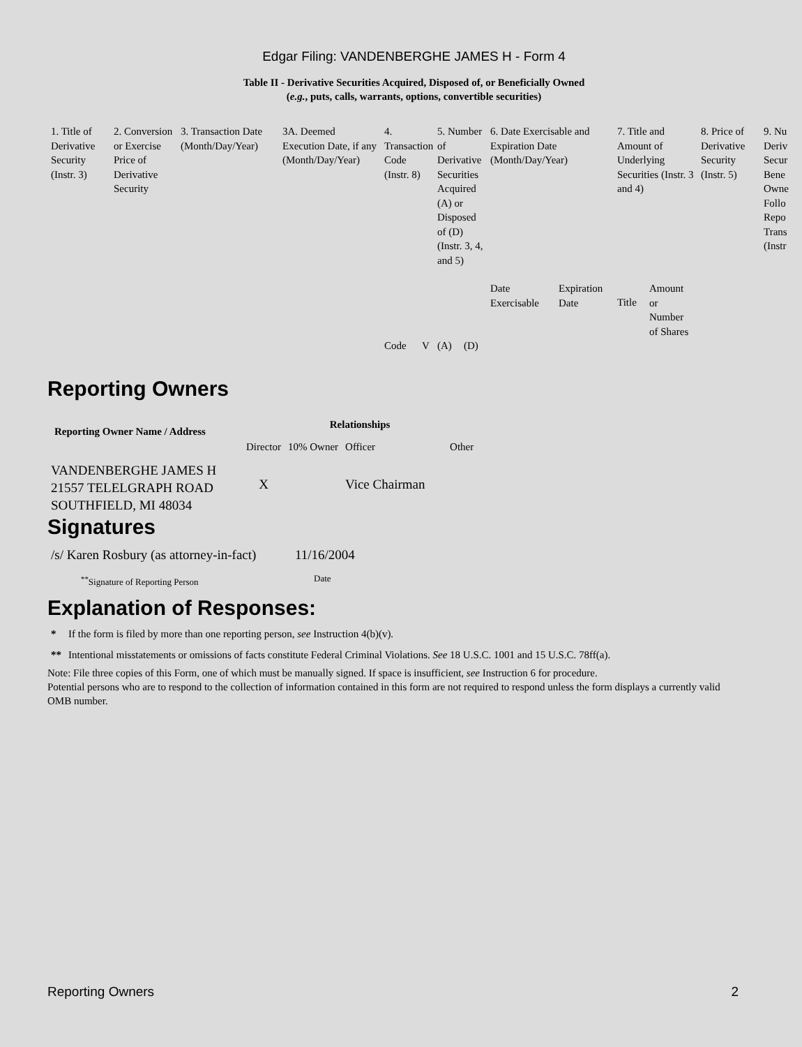Edgar Filing: VANDENBERGHE JAMES H - Form 4
Table II - Derivative Securities Acquired, Disposed of, or Beneficially Owned
(e.g., puts, calls, warrants, options, convertible securities)
| 1. Title of Derivative Security (Instr. 3) | 2. Conversion or Exercise Price of Derivative Security | 3. Transaction Date (Month/Day/Year) | 3A. Deemed Execution Date, if any (Month/Day/Year) | 4. Transaction Code (Instr. 8) | | 5. Number of Derivative Securities Acquired (A) or Disposed of (D) (Instr. 3, 4, and 5) | | 6. Date Exercisable and Expiration Date (Month/Day/Year) | | 7. Title and Amount of Underlying Securities (Instr. 3 and 4) | | 8. Price of Derivative Security (Instr. 5) | 9. Nu Deriv Secur Bene Owne Follo Repo Trans (Instr |
| --- | --- | --- | --- | --- | --- | --- | --- | --- | --- | --- | --- | --- | --- |
| | | | | | | | | Date Exercisable | Expiration Date | Title | Amount or Number of Shares | | |
| | | | | Code | V | (A) | (D) | | | | | | |
Reporting Owners
| Reporting Owner Name / Address | Relationships | | | |
| --- | --- | --- | --- | --- |
| | Director | 10% Owner | Officer | Other |
| VANDENBERGHE JAMES H 21557 TELELGRAPH ROAD SOUTHFIELD, MI 48034 | X | | Vice Chairman | |
Signatures
| /s/ Karen Rosbury (as attorney-in-fact) | 11/16/2004 |
| <sup>**</sup> Signature of Reporting Person | Date |
Explanation of Responses:
| * | If the form is filed by more than one reporting person, see Instruction 4(b)(v). |
| ** | Intentional misstatements or omissions of facts constitute Federal Criminal Violations. See 18 U.S.C. 1001 and 15 U.S.C. 78ff(a). |
Note: File three copies of this Form, one of which must be manually signed. If space is insufficient, see Instruction 6 for procedure.
Potential persons who are to respond to the collection of information contained in this form are not required to respond unless the form displays a currently valid OMB number.
Reporting Owners 2